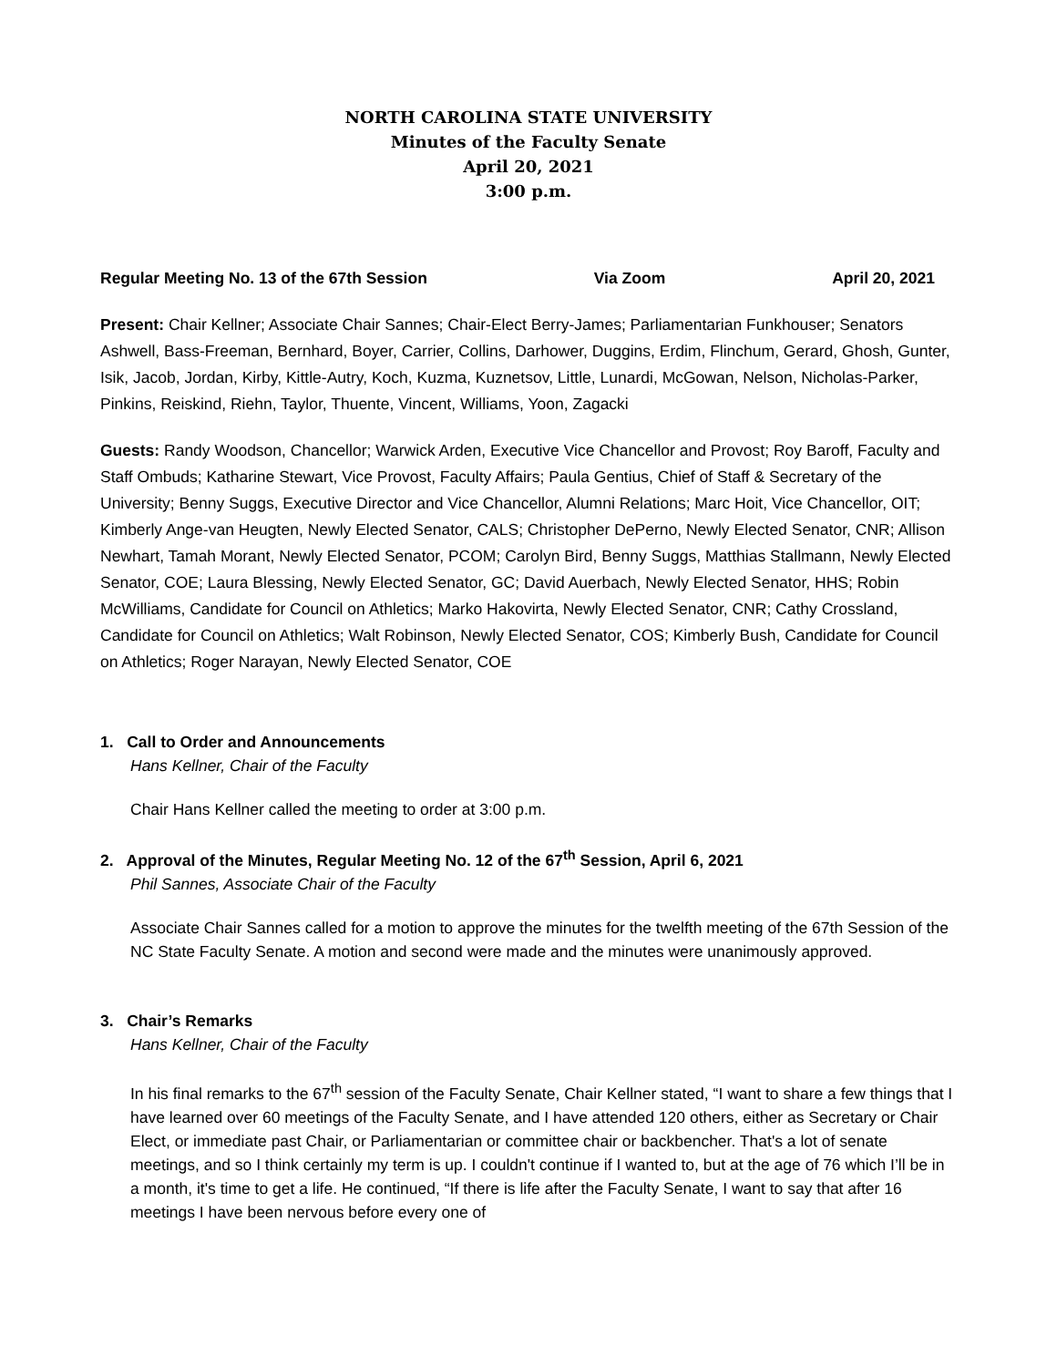NORTH CAROLINA STATE UNIVERSITY
Minutes of the Faculty Senate
April 20, 2021
3:00 p.m.
Regular Meeting No. 13 of the 67th Session Via Zoom April 20, 2021
Present: Chair Kellner; Associate Chair Sannes; Chair-Elect Berry-James; Parliamentarian Funkhouser; Senators Ashwell, Bass-Freeman, Bernhard, Boyer, Carrier, Collins, Darhower, Duggins, Erdim, Flinchum, Gerard, Ghosh, Gunter, Isik, Jacob, Jordan, Kirby, Kittle-Autry, Koch, Kuzma, Kuznetsov, Little, Lunardi, McGowan, Nelson, Nicholas-Parker, Pinkins, Reiskind, Riehn, Taylor, Thuente, Vincent, Williams, Yoon, Zagacki
Guests: Randy Woodson, Chancellor; Warwick Arden, Executive Vice Chancellor and Provost; Roy Baroff, Faculty and Staff Ombuds; Katharine Stewart, Vice Provost, Faculty Affairs; Paula Gentius, Chief of Staff & Secretary of the University; Benny Suggs, Executive Director and Vice Chancellor, Alumni Relations; Marc Hoit, Vice Chancellor, OIT; Kimberly Ange-van Heugten, Newly Elected Senator, CALS; Christopher DePerno, Newly Elected Senator, CNR; Allison Newhart, Tamah Morant, Newly Elected Senator, PCOM; Carolyn Bird, Benny Suggs, Matthias Stallmann, Newly Elected Senator, COE; Laura Blessing, Newly Elected Senator, GC; David Auerbach, Newly Elected Senator, HHS; Robin McWilliams, Candidate for Council on Athletics; Marko Hakovirta, Newly Elected Senator, CNR; Cathy Crossland, Candidate for Council on Athletics; Walt Robinson, Newly Elected Senator, COS; Kimberly Bush, Candidate for Council on Athletics; Roger Narayan, Newly Elected Senator, COE
1. Call to Order and Announcements
Hans Kellner, Chair of the Faculty
Chair Hans Kellner called the meeting to order at 3:00 p.m.
2. Approval of the Minutes, Regular Meeting No. 12 of the 67<sup>th</sup> Session, April 6, 2021
Phil Sannes, Associate Chair of the Faculty
Associate Chair Sannes called for a motion to approve the minutes for the twelfth meeting of the 67th Session of the NC State Faculty Senate. A motion and second were made and the minutes were unanimously approved.
3. Chair’s Remarks
Hans Kellner, Chair of the Faculty
In his final remarks to the 67<sup>th</sup> session of the Faculty Senate, Chair Kellner stated, “I want to share a few things that I have learned over 60 meetings of the Faculty Senate, and I have attended 120 others, either as Secretary or Chair Elect, or immediate past Chair, or Parliamentarian or committee chair or backbencher. That's a lot of senate meetings, and so I think certainly my term is up. I couldn't continue if I wanted to, but at the age of 76 which I’ll be in a month, it's time to get a life. He continued, “If there is life after the Faculty Senate, I want to say that after 16 meetings I have been nervous before every one of